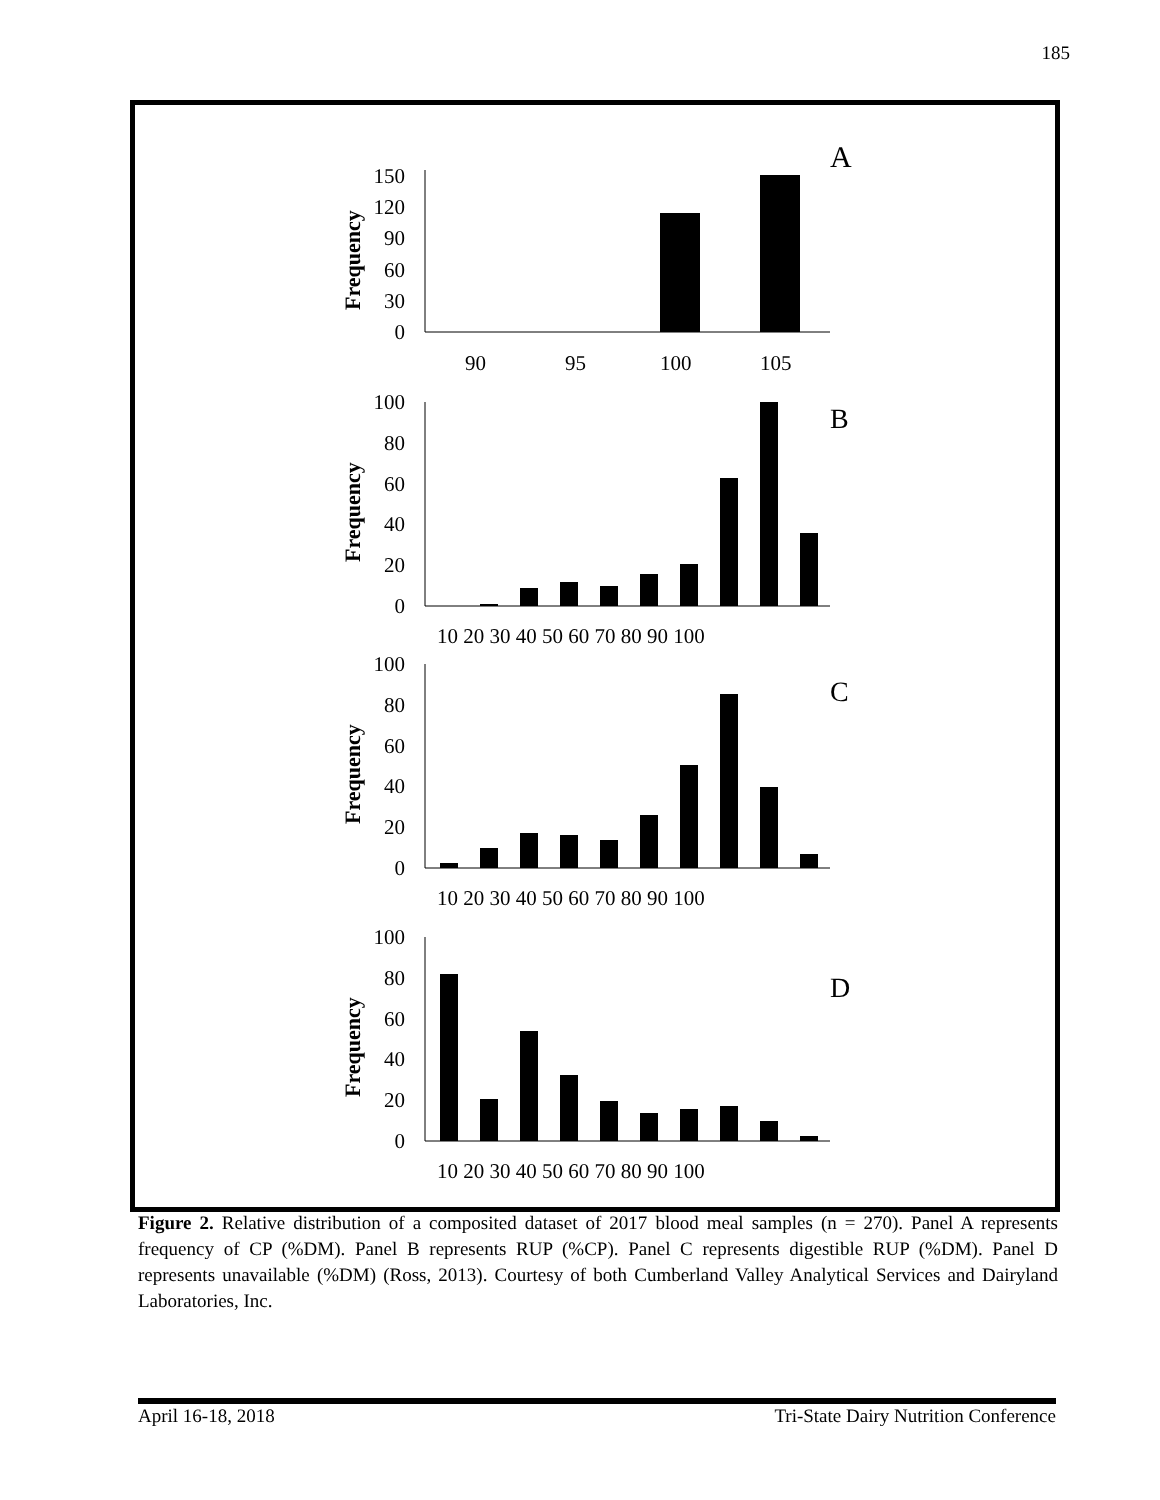185
A
B
C
D
150
120
90
60
30
0
100
80
60
40
20
0
100
80
60
40
20
0
100
80
60
40
20
0
90
95
100
105
10 20 30 40 50 60 70 80 90 100
10 20 30 40 50 60 70 80 90 100
10 20 30 40 50 60 70 80 90 100
Frequency
Frequency
Frequency
Frequency
Figure 2. Relative distribution of a composited dataset of 2017 blood meal samples (n = 270). Panel A represents frequency of CP (%DM). Panel B represents RUP (%CP). Panel C represents digestible RUP (%DM). Panel D represents unavailable (%DM) (Ross, 2013). Courtesy of both Cumberland Valley Analytical Services and Dairyland Laboratories, Inc.
April 16-18, 2018 Tri-State Dairy Nutrition Conference